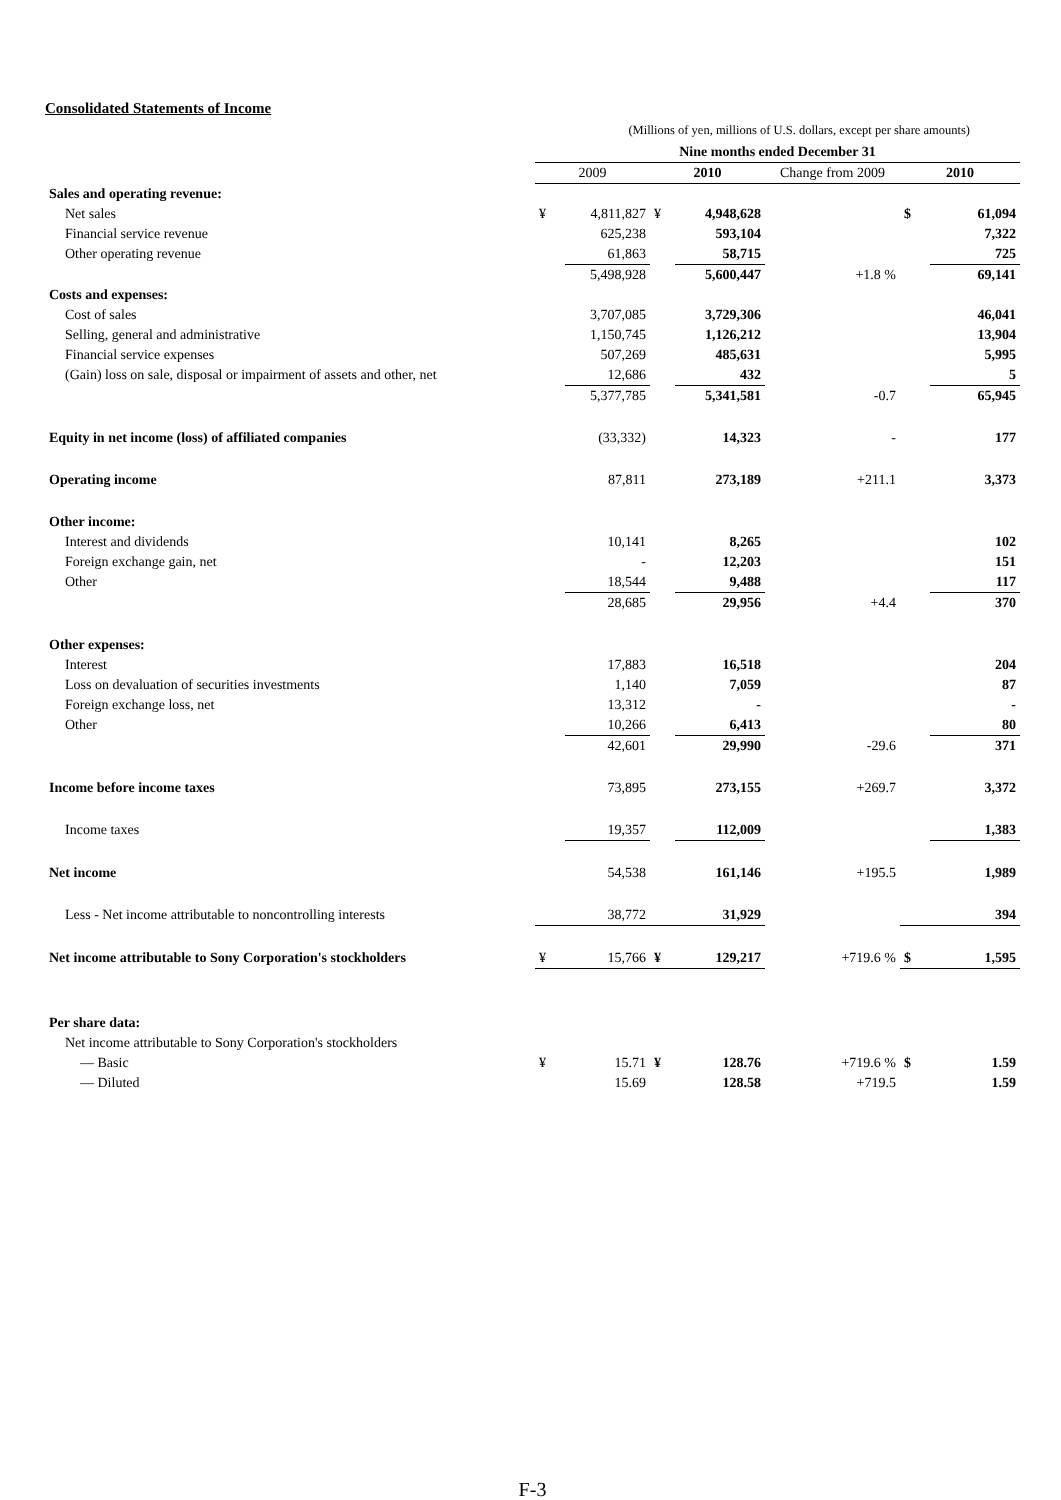Consolidated Statements of Income
(Millions of yen, millions of U.S. dollars, except per share amounts)
| | Nine months ended December 31 | | | | | | |
| --- | --- | --- | --- | --- | --- | --- | --- |
| | 2009 | | 2010 | | Change from 2009 | 2010 | |
| Sales and operating revenue: | | | | | | | |
| Net sales | ¥ | 4,811,827 | ¥ | 4,948,628 | | $ | 61,094 |
| Financial service revenue | | 625,238 | | 593,104 | | | 7,322 |
| Other operating revenue | | 61,863 | | 58,715 | | | 725 |
| | | 5,498,928 | | 5,600,447 | +1.8 % | | 69,141 |
| Costs and expenses: | | | | | | | |
| Cost of sales | | 3,707,085 | | 3,729,306 | | | 46,041 |
| Selling, general and administrative | | 1,150,745 | | 1,126,212 | | | 13,904 |
| Financial service expenses | | 507,269 | | 485,631 | | | 5,995 |
| (Gain) loss on sale, disposal or impairment of assets and other, net | | 12,686 | | 432 | | | 5 |
| | | 5,377,785 | | 5,341,581 | -0.7 | | 65,945 |
| Equity in net income (loss) of affiliated companies | | (33,332) | | 14,323 | - | | 177 |
| Operating income | | 87,811 | | 273,189 | +211.1 | | 3,373 |
| Other income: | | | | | | | |
| Interest and dividends | | 10,141 | | 8,265 | | | 102 |
| Foreign exchange gain, net | | - | | 12,203 | | | 151 |
| Other | | 18,544 | | 9,488 | | | 117 |
| | | 28,685 | | 29,956 | +4.4 | | 370 |
| Other expenses: | | | | | | | |
| Interest | | 17,883 | | 16,518 | | | 204 |
| Loss on devaluation of securities investments | | 1,140 | | 7,059 | | | 87 |
| Foreign exchange loss, net | | 13,312 | | - | | | - |
| Other | | 10,266 | | 6,413 | | | 80 |
| | | 42,601 | | 29,990 | -29.6 | | 371 |
| Income before income taxes | | 73,895 | | 273,155 | +269.7 | | 3,372 |
| Income taxes | | 19,357 | | 112,009 | | | 1,383 |
| Net income | | 54,538 | | 161,146 | +195.5 | | 1,989 |
| Less - Net income attributable to noncontrolling interests | | 38,772 | | 31,929 | | | 394 |
| Net income attributable to Sony Corporation's stockholders | ¥ | 15,766 | ¥ | 129,217 | +719.6 % | $ | 1,595 |
| Per share data: | | | | | | | |
| Net income attributable to Sony Corporation's stockholders | | | | | | | |
| — Basic | ¥ | 15.71 | ¥ | 128.76 | +719.6 % | $ | 1.59 |
| — Diluted | | 15.69 | | 128.58 | +719.5 | | 1.59 |
F-3